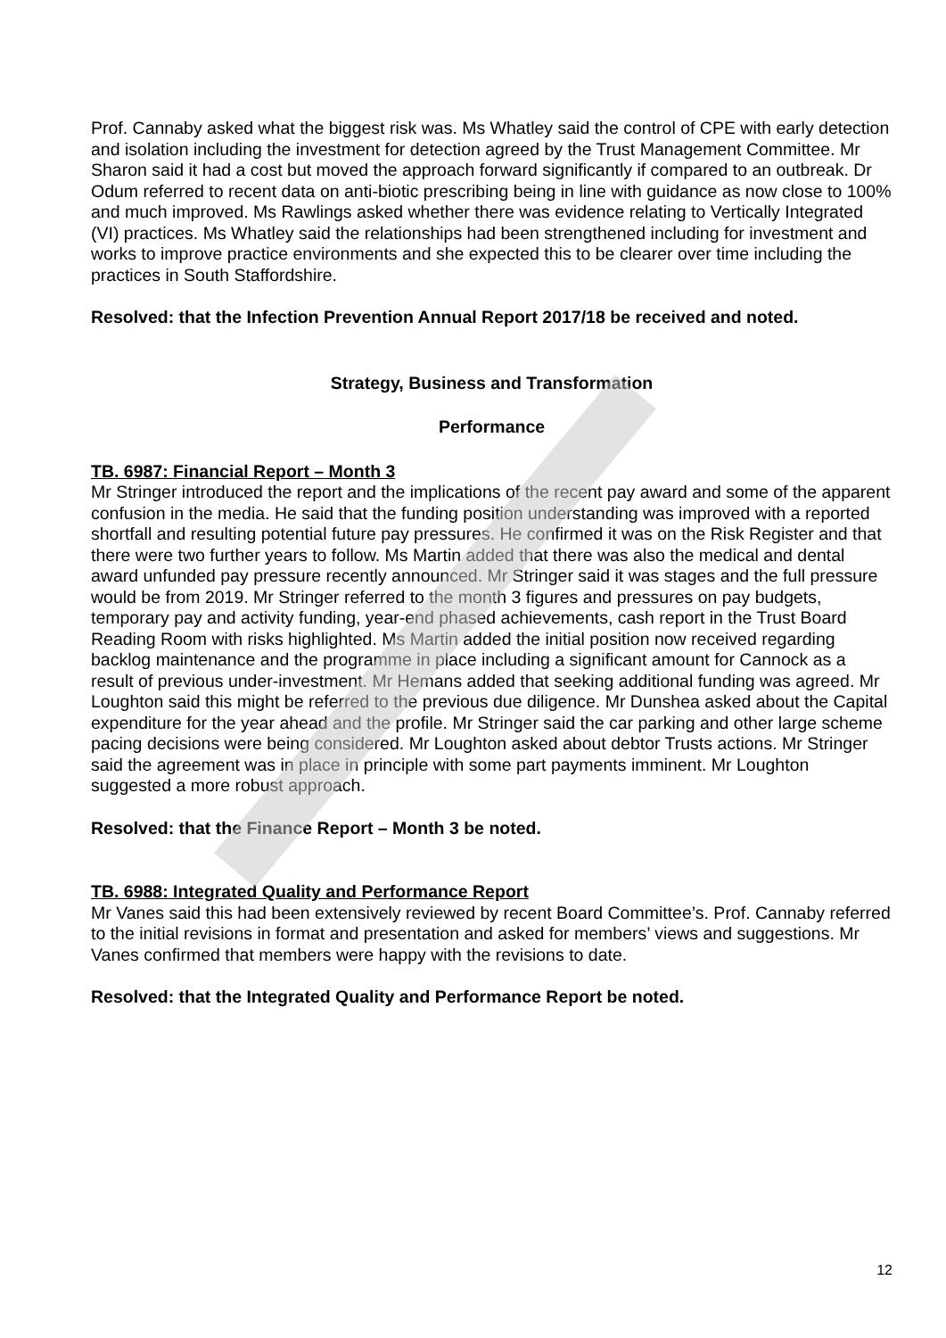Prof. Cannaby asked what the biggest risk was. Ms Whatley said the control of CPE with early detection and isolation including the investment for detection agreed by the Trust Management Committee. Mr Sharon said it had a cost but moved the approach forward significantly if compared to an outbreak. Dr Odum referred to recent data on anti-biotic prescribing being in line with guidance as now close to 100% and much improved. Ms Rawlings asked whether there was evidence relating to Vertically Integrated (VI) practices. Ms Whatley said the relationships had been strengthened including for investment and works to improve practice environments and she expected this to be clearer over time including the practices in South Staffordshire.
Resolved: that the Infection Prevention Annual Report 2017/18 be received and noted.
Strategy, Business and Transformation
Performance
TB. 6987: Financial Report – Month 3
Mr Stringer introduced the report and the implications of the recent pay award and some of the apparent confusion in the media. He said that the funding position understanding was improved with a reported shortfall and resulting potential future pay pressures. He confirmed it was on the Risk Register and that there were two further years to follow. Ms Martin added that there was also the medical and dental award unfunded pay pressure recently announced. Mr Stringer said it was stages and the full pressure would be from 2019. Mr Stringer referred to the month 3 figures and pressures on pay budgets, temporary pay and activity funding, year-end phased achievements, cash report in the Trust Board Reading Room with risks highlighted. Ms Martin added the initial position now received regarding backlog maintenance and the programme in place including a significant amount for Cannock as a result of previous under-investment. Mr Hemans added that seeking additional funding was agreed. Mr Loughton said this might be referred to the previous due diligence. Mr Dunshea asked about the Capital expenditure for the year ahead and the profile. Mr Stringer said the car parking and other large scheme pacing decisions were being considered. Mr Loughton asked about debtor Trusts actions. Mr Stringer said the agreement was in place in principle with some part payments imminent. Mr Loughton suggested a more robust approach.
Resolved: that the Finance Report – Month 3 be noted.
TB. 6988: Integrated Quality and Performance Report
Mr Vanes said this had been extensively reviewed by recent Board Committee’s. Prof. Cannaby referred to the initial revisions in format and presentation and asked for members’ views and suggestions. Mr Vanes confirmed that members were happy with the revisions to date.
Resolved: that the Integrated Quality and Performance Report be noted.
12